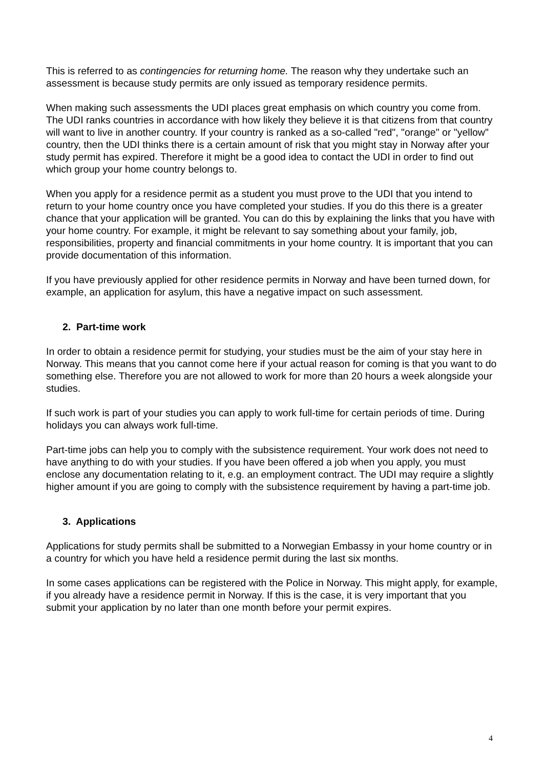This is referred to as contingencies for returning home. The reason why they undertake such an assessment is because study permits are only issued as temporary residence permits.
When making such assessments the UDI places great emphasis on which country you come from. The UDI ranks countries in accordance with how likely they believe it is that citizens from that country will want to live in another country. If your country is ranked as a so-called "red", "orange" or "yellow" country, then the UDI thinks there is a certain amount of risk that you might stay in Norway after your study permit has expired. Therefore it might be a good idea to contact the UDI in order to find out which group your home country belongs to.
When you apply for a residence permit as a student you must prove to the UDI that you intend to return to your home country once you have completed your studies. If you do this there is a greater chance that your application will be granted. You can do this by explaining the links that you have with your home country. For example, it might be relevant to say something about your family, job, responsibilities, property and financial commitments in your home country. It is important that you can provide documentation of this information.
If you have previously applied for other residence permits in Norway and have been turned down, for example, an application for asylum, this have a negative impact on such assessment.
2. Part-time work
In order to obtain a residence permit for studying, your studies must be the aim of your stay here in Norway. This means that you cannot come here if your actual reason for coming is that you want to do something else. Therefore you are not allowed to work for more than 20 hours a week alongside your studies.
If such work is part of your studies you can apply to work full-time for certain periods of time. During holidays you can always work full-time.
Part-time jobs can help you to comply with the subsistence requirement. Your work does not need to have anything to do with your studies. If you have been offered a job when you apply, you must enclose any documentation relating to it, e.g. an employment contract. The UDI may require a slightly higher amount if you are going to comply with the subsistence requirement by having a part-time job.
3. Applications
Applications for study permits shall be submitted to a Norwegian Embassy in your home country or in a country for which you have held a residence permit during the last six months.
In some cases applications can be registered with the Police in Norway. This might apply, for example, if you already have a residence permit in Norway. If this is the case, it is very important that you submit your application by no later than one month before your permit expires.
4